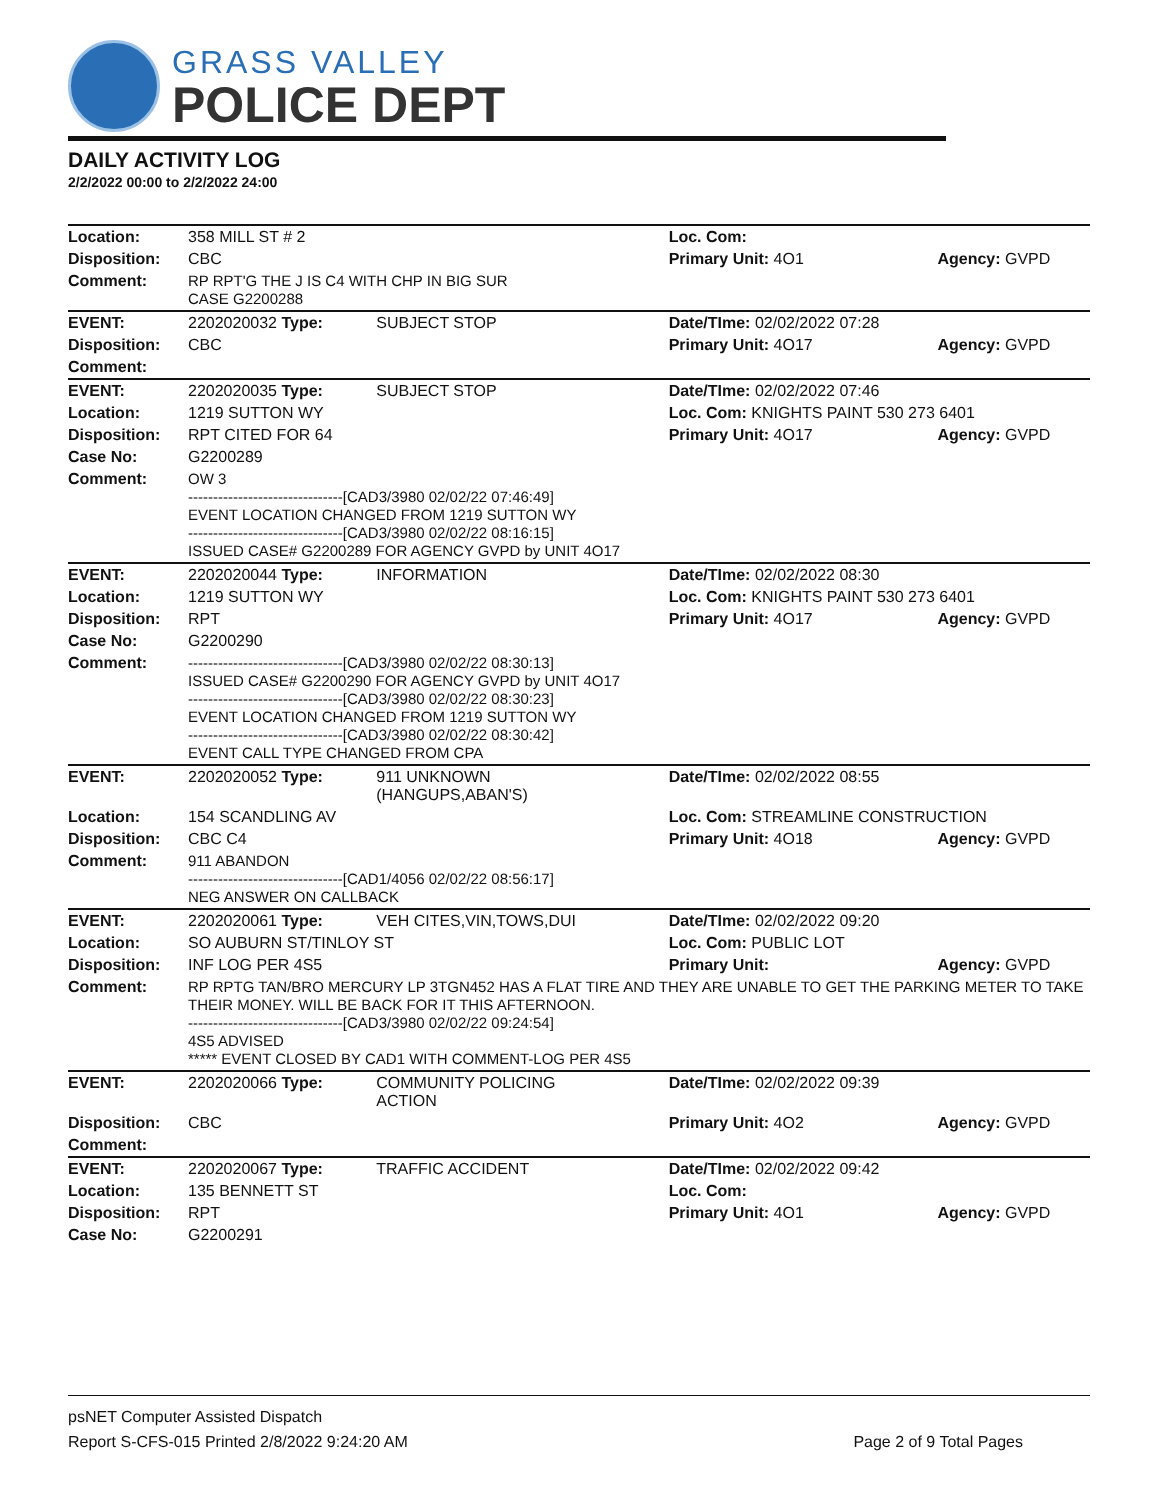GRASS VALLEY
POLICE DEPT
DAILY ACTIVITY LOG
2/2/2022 00:00 to 2/2/2022 24:00
| Location: | 358 MILL ST # 2 | | Loc. Com: | |
| Disposition: | CBC | | Primary Unit: 4O1 | Agency: GVPD |
| Comment: | RP RPT'G THE J IS C4 WITH CHP IN BIG SUR CASE G2200288 | | | |
| EVENT: | 2202020032 Type: | SUBJECT STOP | Date/TIme: 02/02/2022 07:28 | |
| Disposition: | CBC | | Primary Unit: 4O17 | Agency: GVPD |
| Comment: | | | | |
| EVENT: | 2202020035 Type: | SUBJECT STOP | Date/TIme: 02/02/2022 07:46 | |
| Location: | 1219 SUTTON WY | | Loc. Com: KNIGHTS PAINT 530 273 6401 | |
| Disposition: | RPT CITED FOR 64 | | Primary Unit: 4O17 | Agency: GVPD |
| Case No: | G2200289 | | | |
| Comment: | OW 3 -------------------------------[CAD3/3980 02/02/22 07:46:49] EVENT LOCATION CHANGED FROM 1219 SUTTON WY -------------------------------[CAD3/3980 02/02/22 08:16:15] ISSUED CASE# G2200289 FOR AGENCY GVPD by UNIT 4O17 | | | |
| EVENT: | 2202020044 Type: | INFORMATION | Date/TIme: 02/02/2022 08:30 | |
| Location: | 1219 SUTTON WY | | Loc. Com: KNIGHTS PAINT 530 273 6401 | |
| Disposition: | RPT | | Primary Unit: 4O17 | Agency: GVPD |
| Case No: | G2200290 | | | |
| Comment: | -------------------------------[CAD3/3980 02/02/22 08:30:13] ISSUED CASE# G2200290 FOR AGENCY GVPD by UNIT 4O17 -------------------------------[CAD3/3980 02/02/22 08:30:23] EVENT LOCATION CHANGED FROM 1219 SUTTON WY -------------------------------[CAD3/3980 02/02/22 08:30:42] EVENT CALL TYPE CHANGED FROM CPA | | | |
| EVENT: | 2202020052 Type: | 911 UNKNOWN (HANGUPS,ABAN'S) | Date/TIme: 02/02/2022 08:55 | |
| Location: | 154 SCANDLING AV | | Loc. Com: STREAMLINE CONSTRUCTION | |
| Disposition: | CBC C4 | | Primary Unit: 4O18 | Agency: GVPD |
| Comment: | 911 ABANDON -------------------------------[CAD1/4056 02/02/22 08:56:17] NEG ANSWER ON CALLBACK | | | |
| EVENT: | 2202020061 Type: | VEH CITES,VIN,TOWS,DUI | Date/TIme: 02/02/2022 09:20 | |
| Location: | SO AUBURN ST/TINLOY ST | | Loc. Com: PUBLIC LOT | |
| Disposition: | INF LOG PER 4S5 | | Primary Unit: | Agency: GVPD |
| Comment: | RP RPTG TAN/BRO MERCURY LP 3TGN452 HAS A FLAT TIRE AND THEY ARE UNABLE TO GET THE PARKING METER TO TAKE THEIR MONEY. WILL BE BACK FOR IT THIS AFTERNOON. -------------------------------[CAD3/3980 02/02/22 09:24:54] 4S5 ADVISED ***** EVENT CLOSED BY CAD1 WITH COMMENT-LOG PER 4S5 | | | |
| EVENT: | 2202020066 Type: | COMMUNITY POLICING ACTION | Date/TIme: 02/02/2022 09:39 | |
| Disposition: | CBC | | Primary Unit: 4O2 | Agency: GVPD |
| Comment: | | | | |
| EVENT: | 2202020067 Type: | TRAFFIC ACCIDENT | Date/TIme: 02/02/2022 09:42 | |
| Location: | 135 BENNETT ST | | Loc. Com: | |
| Disposition: | RPT | | Primary Unit: 4O1 | Agency: GVPD |
| Case No: | G2200291 | | | |
psNET Computer Assisted Dispatch
Report S-CFS-015 Printed 2/8/2022 9:24:20 AM Page 2 of 9 Total Pages